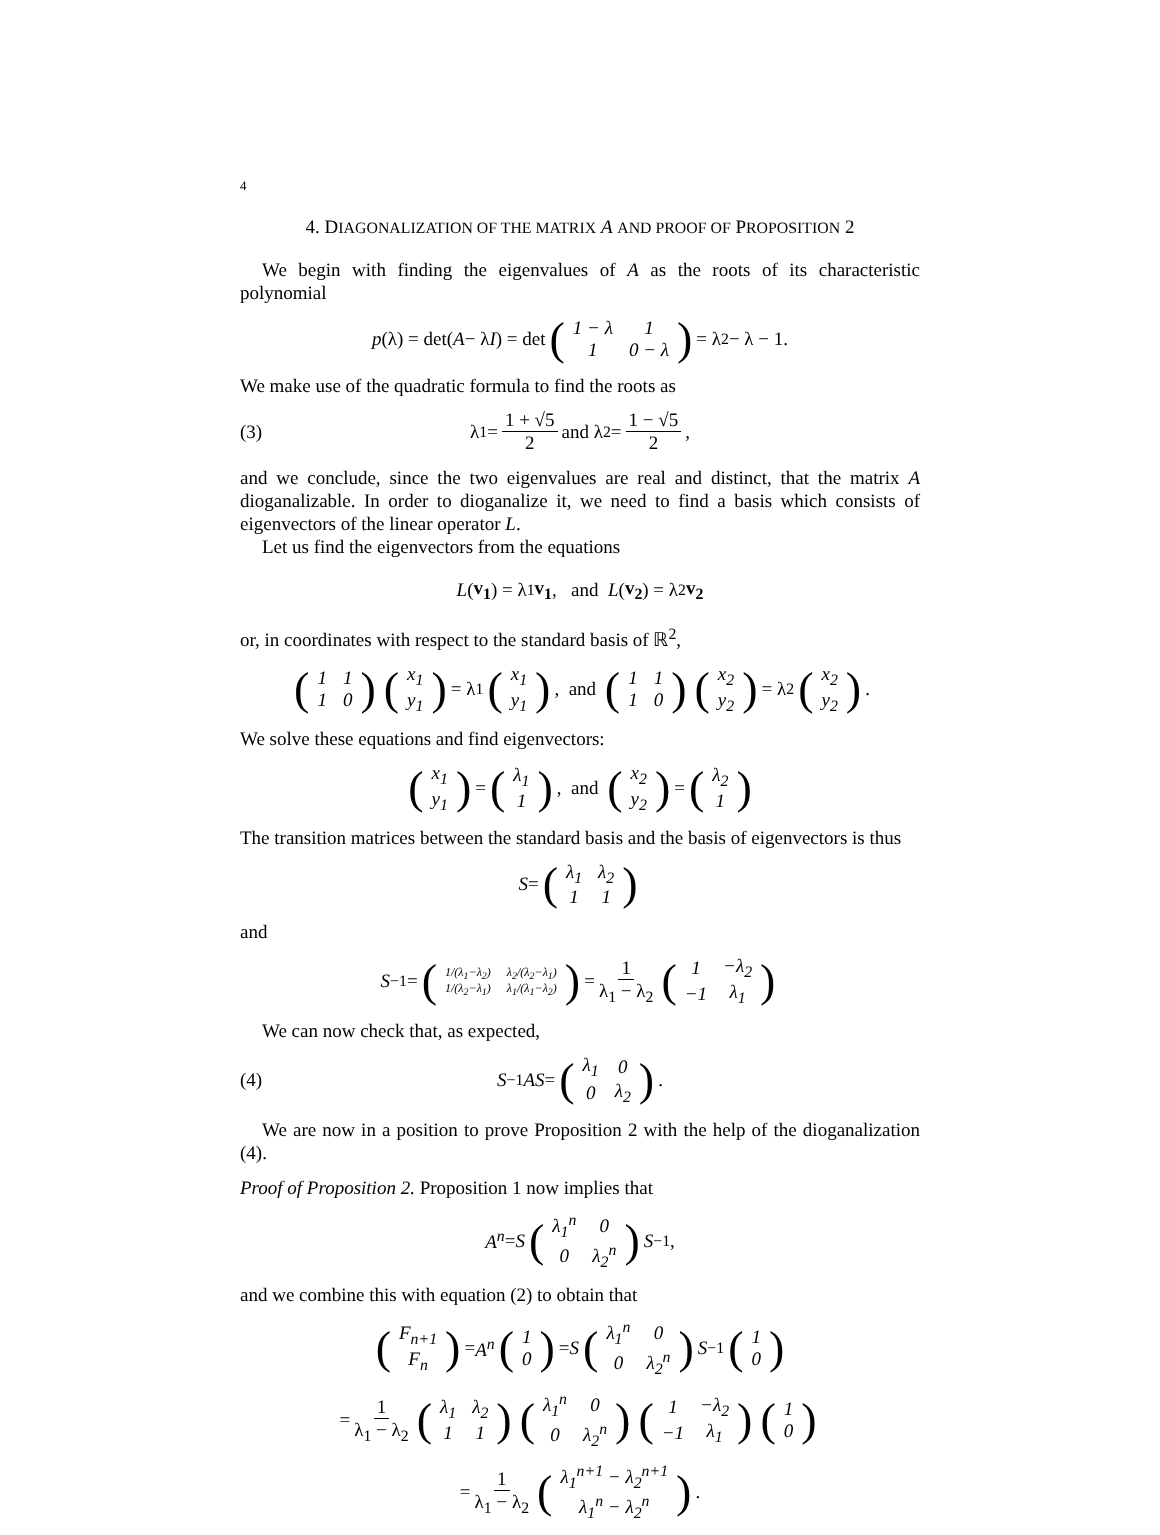4
4. DIAGONALIZATION OF THE MATRIX A AND PROOF OF PROPOSITION 2
We begin with finding the eigenvalues of A as the roots of its characteristic polynomial
p (λ) = det(A − λ I) = det (
| 1 − λ | 1 |
| 1 | 0 − λ |
) = λ<sup>2</sup> − λ − 1.
We make use of the quadratic formula to find the roots as
(3) λ<sub>1</sub> = 1 + √5 2 and λ<sub>2</sub> = 1 − √5 2,
and we conclude, since the two eigenvalues are real and distinct, that the matrix A dioganalizable. In order to dioganalize it, we need to find a basis which consists of eigenvectors of the linear operator L.
Let us find the eigenvectors from the equations
L (v<sub>1</sub>) = λ<sub>1</sub> v<sub>1</sub>, and L (v<sub>2</sub>) = λ<sub>2</sub> v<sub>2</sub>
or, in coordinates with respect to the standard basis of ℝ<sup>2</sup>,
(
| 1 | 1 |
| 1 | 0 |
) (
| x<sub>1</sub> |
| y<sub>1</sub> |
) = λ<sub>1</sub> (
| x<sub>1</sub> |
| y<sub>1</sub> |
), and (
| 1 | 1 |
| 1 | 0 |
) (
| x<sub>2</sub> |
| y<sub>2</sub> |
) = λ<sub>2</sub> (
| x<sub>2</sub> |
| y<sub>2</sub> |
).
We solve these equations and find eigenvectors:
(
| x<sub>1</sub> |
| y<sub>1</sub> |
) = (
| λ<sub>1</sub> |
| 1 |
), and (
| x<sub>2</sub> |
| y<sub>2</sub> |
) = (
| λ<sub>2</sub> |
| 1 |
)
The transition matrices between the standard basis and the basis of eigenvectors is thus
S = (
| λ<sub>1</sub> | λ<sub>2</sub> |
| 1 | 1 |
)
and
S<sup>−1</sup> = (
| 1/(λ<sub>1</sub>−λ<sub>2</sub>) | λ<sub>2</sub>/(λ<sub>2</sub>−λ<sub>1</sub>) |
| 1/(λ<sub>2</sub>−λ<sub>1</sub>) | λ<sub>1</sub>/(λ<sub>1</sub>−λ<sub>2</sub>) |
) = 1 λ<sub>1</sub> − λ<sub>2</sub> (
| 1 | −λ<sub>2</sub> |
| −1 | λ<sub>1</sub> |
)
We can now check that, as expected,
(4) S<sup>−1</sup> AS = (
| λ<sub>1</sub> | 0 |
| 0 | λ<sub>2</sub> |
).
We are now in a position to prove Proposition 2 with the help of the dioganalization (4).
Proof of Proposition 2. Proposition 1 now implies that
A<sup>n</sup> = S (
| λ<sub>1</sub><sup>n</sup> | 0 |
| 0 | λ<sub>2</sub><sup>n</sup> |
) S<sup>−1</sup>,
and we combine this with equation (2) to obtain that
(
| F<sub>n+1</sub> |
| F<sub>n</sub> |
) = A<sup>n</sup> (
| 1 |
| 0 |
) = S (
| λ<sub>1</sub><sup>n</sup> | 0 |
| 0 | λ<sub>2</sub><sup>n</sup> |
) S<sup>−1</sup> (
| 1 |
| 0 |
)
= 1 λ<sub>1</sub> − λ<sub>2</sub> (
| λ<sub>1</sub> | λ<sub>2</sub> |
| 1 | 1 |
) (
| λ<sub>1</sub><sup>n</sup> | 0 |
| 0 | λ<sub>2</sub><sup>n</sup> |
) (
| 1 | −λ<sub>2</sub> |
| −1 | λ<sub>1</sub> |
) (
| 1 |
| 0 |
)
= 1 λ<sub>1</sub> − λ<sub>2</sub> (
| λ<sub>1</sub><sup>n+1</sup> − λ<sub>2</sub><sup>n+1</sup> |
| λ<sub>1</sub><sup>n</sup> − λ<sub>2</sub><sup>n</sup> |
).